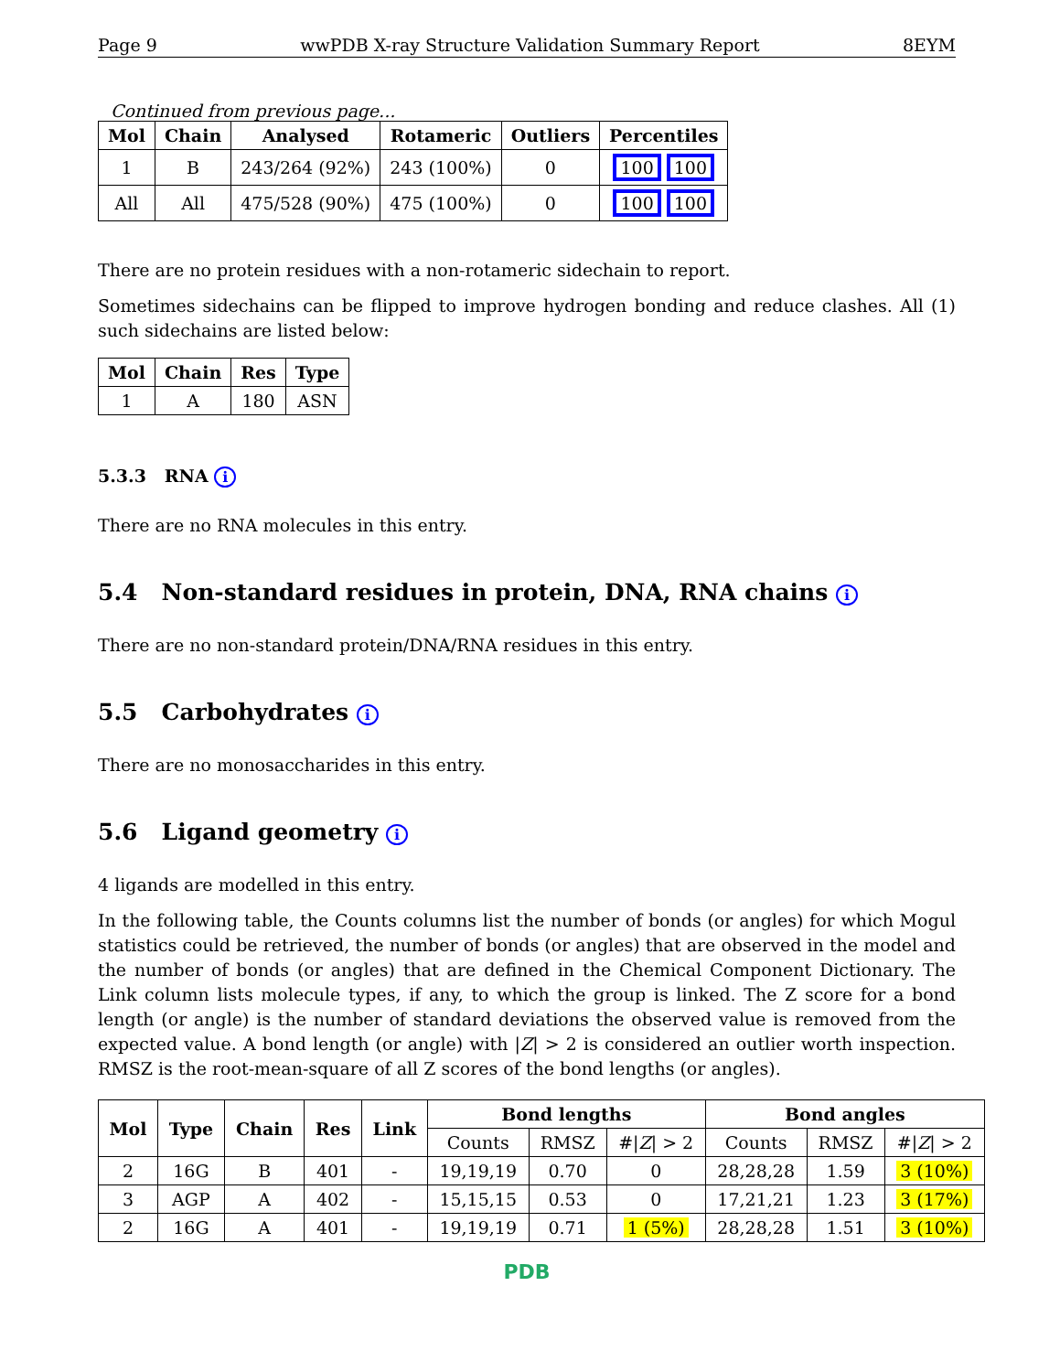Page 9 wwPDB X-ray Structure Validation Summary Report 8EYM
Continued from previous page...
| Mol | Chain | Analysed | Rotameric | Outliers | Percentiles |
| --- | --- | --- | --- | --- | --- |
| 1 | B | 243/264 (92%) | 243 (100%) | 0 | 100 100 |
| All | All | 475/528 (90%) | 475 (100%) | 0 | 100 100 |
There are no protein residues with a non-rotameric sidechain to report.
Sometimes sidechains can be flipped to improve hydrogen bonding and reduce clashes. All (1) such sidechains are listed below:
| Mol | Chain | Res | Type |
| --- | --- | --- | --- |
| 1 | A | 180 | ASN |
5.3.3 RNA i
There are no RNA molecules in this entry.
5.4 Non-standard residues in protein, DNA, RNA chains i
There are no non-standard protein/DNA/RNA residues in this entry.
5.5 Carbohydrates i
There are no monosaccharides in this entry.
5.6 Ligand geometry i
4 ligands are modelled in this entry.
In the following table, the Counts columns list the number of bonds (or angles) for which Mogul statistics could be retrieved, the number of bonds (or angles) that are observed in the model and the number of bonds (or angles) that are defined in the Chemical Component Dictionary. The Link column lists molecule types, if any, to which the group is linked. The Z score for a bond length (or angle) is the number of standard deviations the observed value is removed from the expected value. A bond length (or angle) with |Z| > 2 is considered an outlier worth inspection. RMSZ is the root-mean-square of all Z scores of the bond lengths (or angles).
| Mol | Type | Chain | Res | Link | Bond lengths | | | Bond angles | | |
| --- | --- | --- | --- | --- | --- | --- | --- | --- | --- | --- |
| | | | | | Counts | RMSZ | #/ Z / > 2 | Counts | RMSZ | #/ Z / > 2 |
| 2 | 16G | B | 401 | - | 19,19,19 | 0.70 | 0 | 28,28,28 | 1.59 | 3 (10%) |
| 3 | AGP | A | 402 | - | 15,15,15 | 0.53 | 0 | 17,21,21 | 1.23 | 3 (17%) |
| 2 | 16G | A | 401 | - | 19,19,19 | 0.71 | 1 (5%) | 28,28,28 | 1.51 | 3 (10%) |
PDB